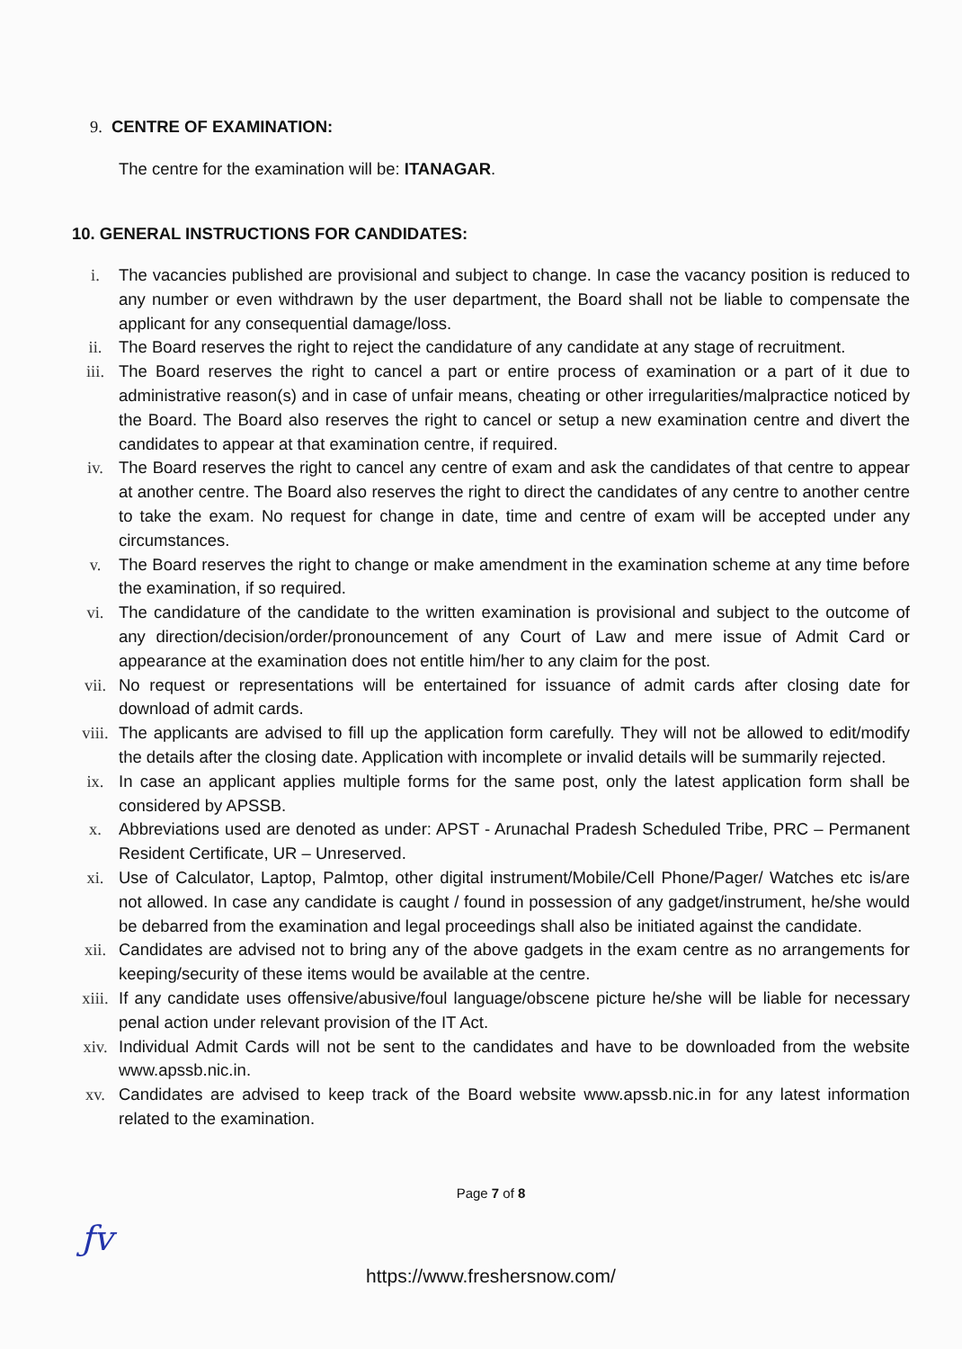9. CENTRE OF EXAMINATION:
The centre for the examination will be: ITANAGAR.
10. GENERAL INSTRUCTIONS FOR CANDIDATES:
i. The vacancies published are provisional and subject to change. In case the vacancy position is reduced to any number or even withdrawn by the user department, the Board shall not be liable to compensate the applicant for any consequential damage/loss.
ii. The Board reserves the right to reject the candidature of any candidate at any stage of recruitment.
iii. The Board reserves the right to cancel a part or entire process of examination or a part of it due to administrative reason(s) and in case of unfair means, cheating or other irregularities/malpractice noticed by the Board. The Board also reserves the right to cancel or setup a new examination centre and divert the candidates to appear at that examination centre, if required.
iv. The Board reserves the right to cancel any centre of exam and ask the candidates of that centre to appear at another centre. The Board also reserves the right to direct the candidates of any centre to another centre to take the exam. No request for change in date, time and centre of exam will be accepted under any circumstances.
v. The Board reserves the right to change or make amendment in the examination scheme at any time before the examination, if so required.
vi. The candidature of the candidate to the written examination is provisional and subject to the outcome of any direction/decision/order/pronouncement of any Court of Law and mere issue of Admit Card or appearance at the examination does not entitle him/her to any claim for the post.
vii. No request or representations will be entertained for issuance of admit cards after closing date for download of admit cards.
viii. The applicants are advised to fill up the application form carefully. They will not be allowed to edit/modify the details after the closing date. Application with incomplete or invalid details will be summarily rejected.
ix. In case an applicant applies multiple forms for the same post, only the latest application form shall be considered by APSSB.
x. Abbreviations used are denoted as under: APST - Arunachal Pradesh Scheduled Tribe, PRC – Permanent Resident Certificate, UR – Unreserved.
xi. Use of Calculator, Laptop, Palmtop, other digital instrument/Mobile/Cell Phone/Pager/ Watches etc is/are not allowed. In case any candidate is caught / found in possession of any gadget/instrument, he/she would be debarred from the examination and legal proceedings shall also be initiated against the candidate.
xii. Candidates are advised not to bring any of the above gadgets in the exam centre as no arrangements for keeping/security of these items would be available at the centre.
xiii. If any candidate uses offensive/abusive/foul language/obscene picture he/she will be liable for necessary penal action under relevant provision of the IT Act.
xiv. Individual Admit Cards will not be sent to the candidates and have to be downloaded from the website www.apssb.nic.in.
xv. Candidates are advised to keep track of the Board website www.apssb.nic.in for any latest information related to the examination.
Page 7 of 8
ƒv
https://www.freshersnow.com/